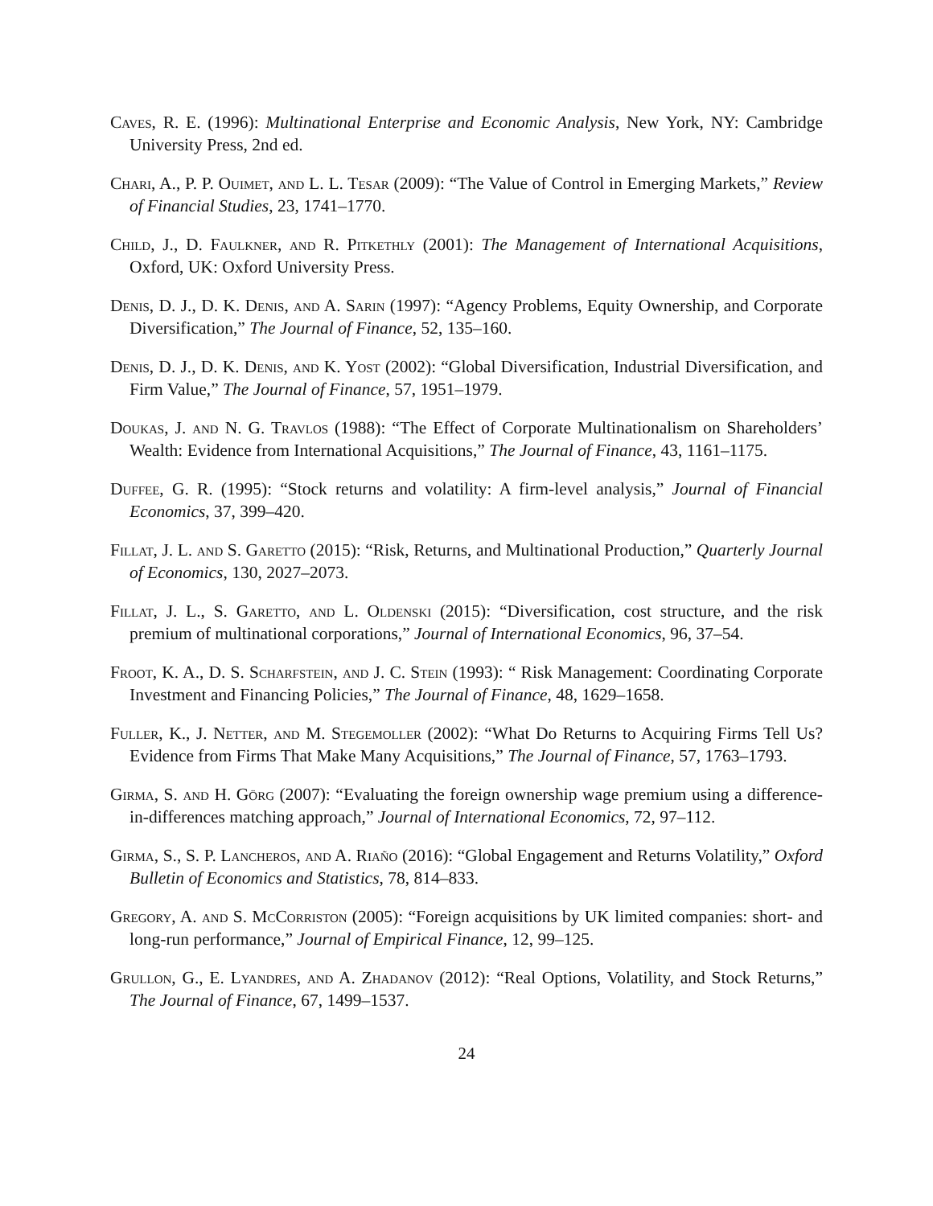Caves, R. E. (1996): Multinational Enterprise and Economic Analysis, New York, NY: Cambridge University Press, 2nd ed.
Chari, A., P. P. Ouimet, and L. L. Tesar (2009): “The Value of Control in Emerging Markets,” Review of Financial Studies, 23, 1741–1770.
Child, J., D. Faulkner, and R. Pitkethly (2001): The Management of International Acquisitions, Oxford, UK: Oxford University Press.
Denis, D. J., D. K. Denis, and A. Sarin (1997): “Agency Problems, Equity Ownership, and Corporate Diversification,” The Journal of Finance, 52, 135–160.
Denis, D. J., D. K. Denis, and K. Yost (2002): “Global Diversification, Industrial Diversification, and Firm Value,” The Journal of Finance, 57, 1951–1979.
Doukas, J. and N. G. Travlos (1988): “The Effect of Corporate Multinationalism on Shareholders’ Wealth: Evidence from International Acquisitions,” The Journal of Finance, 43, 1161–1175.
Duffee, G. R. (1995): “Stock returns and volatility: A firm-level analysis,” Journal of Financial Economics, 37, 399–420.
Fillat, J. L. and S. Garetto (2015): “Risk, Returns, and Multinational Production,” Quarterly Journal of Economics, 130, 2027–2073.
Fillat, J. L., S. Garetto, and L. Oldenski (2015): “Diversification, cost structure, and the risk premium of multinational corporations,” Journal of International Economics, 96, 37–54.
Froot, K. A., D. S. Scharfstein, and J. C. Stein (1993): “ Risk Management: Coordinating Corporate Investment and Financing Policies,” The Journal of Finance, 48, 1629–1658.
Fuller, K., J. Netter, and M. Stegemoller (2002): “What Do Returns to Acquiring Firms Tell Us? Evidence from Firms That Make Many Acquisitions,” The Journal of Finance, 57, 1763–1793.
Girma, S. and H. Görg (2007): “Evaluating the foreign ownership wage premium using a difference-in-differences matching approach,” Journal of International Economics, 72, 97–112.
Girma, S., S. P. Lancheros, and A. Riaño (2016): “Global Engagement and Returns Volatility,” Oxford Bulletin of Economics and Statistics, 78, 814–833.
Gregory, A. and S. McCorriston (2005): “Foreign acquisitions by UK limited companies: short- and long-run performance,” Journal of Empirical Finance, 12, 99–125.
Grullon, G., E. Lyandres, and A. Zhadanov (2012): “Real Options, Volatility, and Stock Returns,” The Journal of Finance, 67, 1499–1537.
24